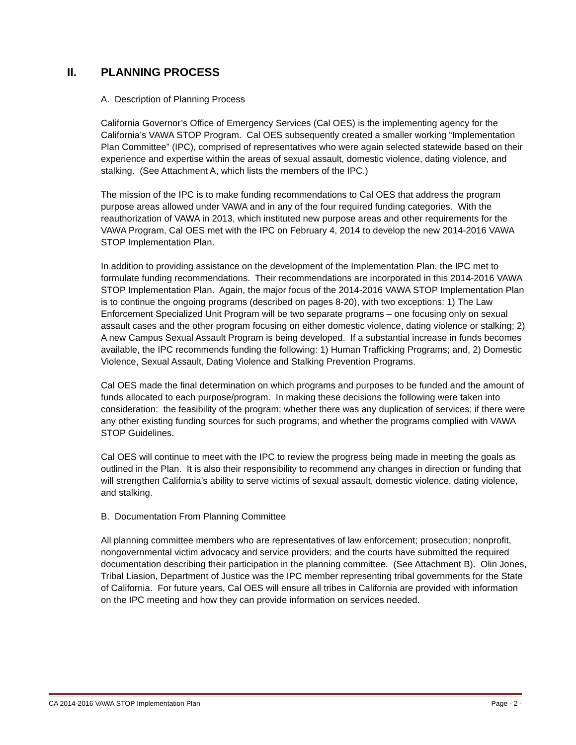II. PLANNING PROCESS
A. Description of Planning Process
California Governor’s Office of Emergency Services (Cal OES) is the implementing agency for the California’s VAWA STOP Program. Cal OES subsequently created a smaller working “Implementation Plan Committee” (IPC), comprised of representatives who were again selected statewide based on their experience and expertise within the areas of sexual assault, domestic violence, dating violence, and stalking. (See Attachment A, which lists the members of the IPC.)
The mission of the IPC is to make funding recommendations to Cal OES that address the program purpose areas allowed under VAWA and in any of the four required funding categories. With the reauthorization of VAWA in 2013, which instituted new purpose areas and other requirements for the VAWA Program, Cal OES met with the IPC on February 4, 2014 to develop the new 2014-2016 VAWA STOP Implementation Plan.
In addition to providing assistance on the development of the Implementation Plan, the IPC met to formulate funding recommendations. Their recommendations are incorporated in this 2014-2016 VAWA STOP Implementation Plan. Again, the major focus of the 2014-2016 VAWA STOP Implementation Plan is to continue the ongoing programs (described on pages 8-20), with two exceptions: 1) The Law Enforcement Specialized Unit Program will be two separate programs – one focusing only on sexual assault cases and the other program focusing on either domestic violence, dating violence or stalking; 2) A new Campus Sexual Assault Program is being developed. If a substantial increase in funds becomes available, the IPC recommends funding the following: 1) Human Trafficking Programs; and, 2) Domestic Violence, Sexual Assault, Dating Violence and Stalking Prevention Programs.
Cal OES made the final determination on which programs and purposes to be funded and the amount of funds allocated to each purpose/program. In making these decisions the following were taken into consideration: the feasibility of the program; whether there was any duplication of services; if there were any other existing funding sources for such programs; and whether the programs complied with VAWA STOP Guidelines.
Cal OES will continue to meet with the IPC to review the progress being made in meeting the goals as outlined in the Plan. It is also their responsibility to recommend any changes in direction or funding that will strengthen California’s ability to serve victims of sexual assault, domestic violence, dating violence, and stalking.
B. Documentation From Planning Committee
All planning committee members who are representatives of law enforcement; prosecution; nonprofit, nongovernmental victim advocacy and service providers; and the courts have submitted the required documentation describing their participation in the planning committee. (See Attachment B). Olin Jones, Tribal Liasion, Department of Justice was the IPC member representing tribal governments for the State of California. For future years, Cal OES will ensure all tribes in California are provided with information on the IPC meeting and how they can provide information on services needed.
CA 2014-2016 VAWA STOP Implementation Plan Page - 2 -